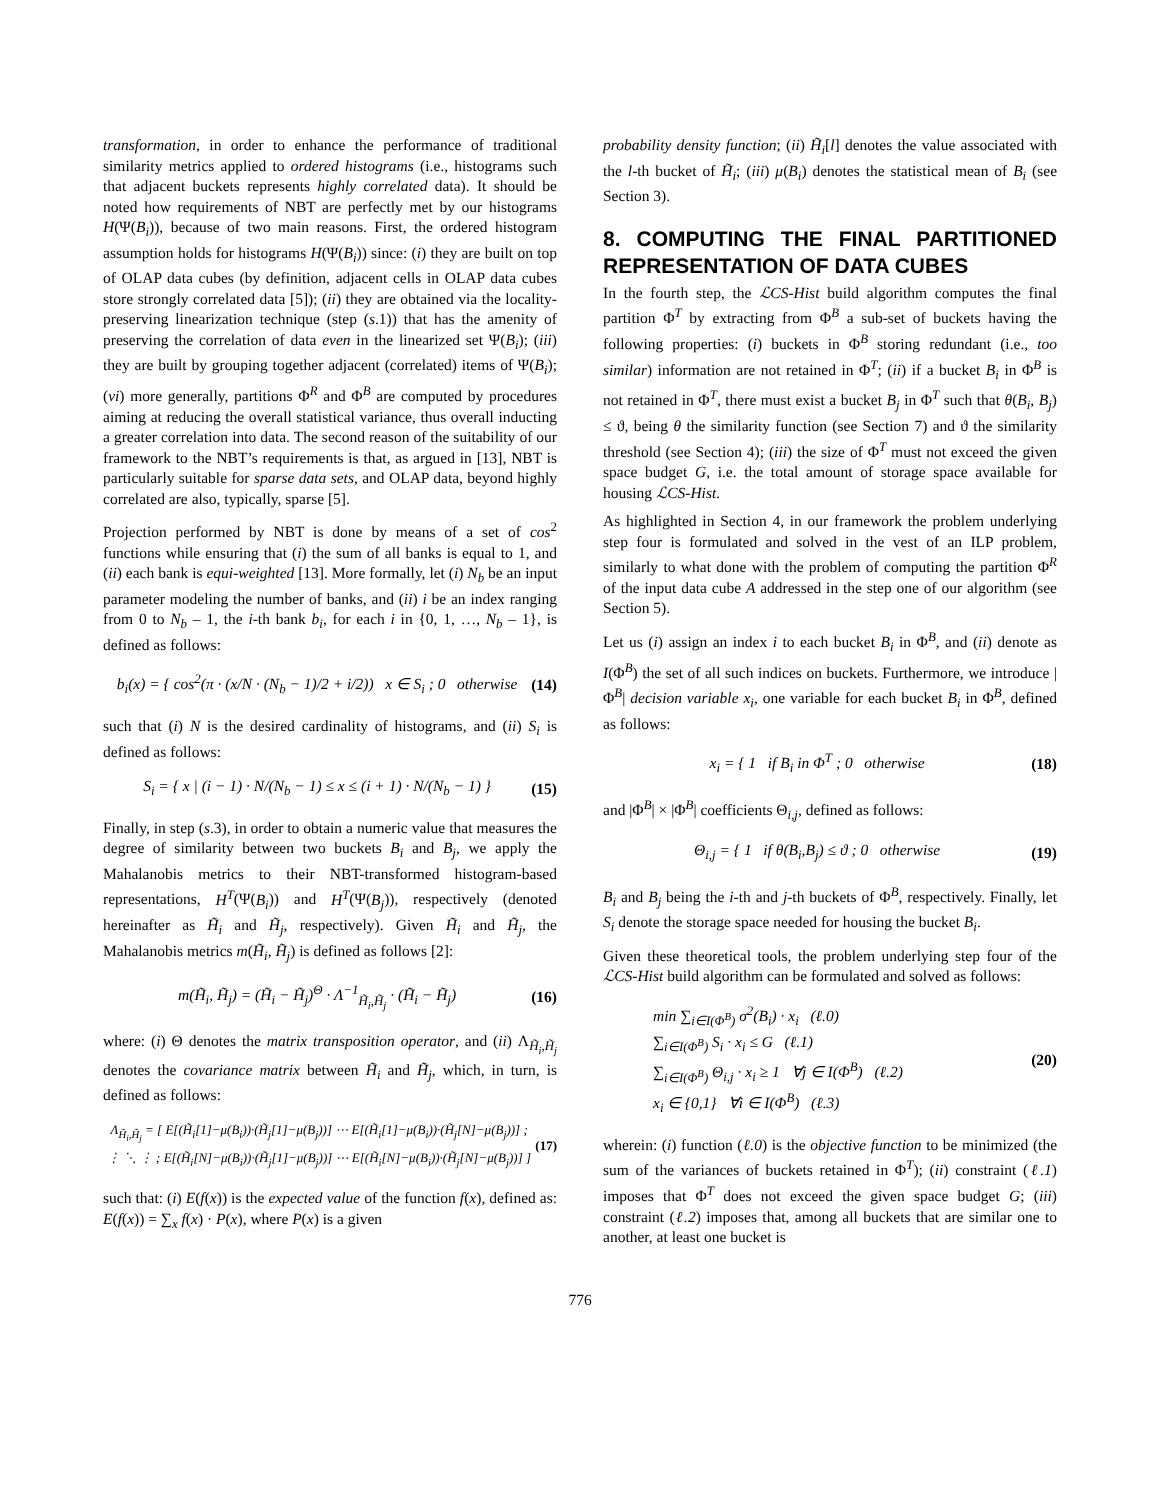transformation, in order to enhance the performance of traditional similarity metrics applied to ordered histograms (i.e., histograms such that adjacent buckets represents highly correlated data). It should be noted how requirements of NBT are perfectly met by our histograms H(Ψ(B<sub>i</sub>)), because of two main reasons. First, the ordered histogram assumption holds for histograms H(Ψ(B<sub>i</sub>)) since: (i) they are built on top of OLAP data cubes (by definition, adjacent cells in OLAP data cubes store strongly correlated data [5]); (ii) they are obtained via the locality-preserving linearization technique (step (s.1)) that has the amenity of preserving the correlation of data even in the linearized set Ψ(B<sub>i</sub>); (iii) they are built by grouping together adjacent (correlated) items of Ψ(B<sub>i</sub>); (vi) more generally, partitions Φ<sup>R</sup> and Φ<sup>B</sup> are computed by procedures aiming at reducing the overall statistical variance, thus overall inducting a greater correlation into data. The second reason of the suitability of our framework to the NBT’s requirements is that, as argued in [13], NBT is particularly suitable for sparse data sets, and OLAP data, beyond highly correlated are also, typically, sparse [5].
Projection performed by NBT is done by means of a set of cos<sup>2</sup> functions while ensuring that (i) the sum of all banks is equal to 1, and (ii) each bank is equi-weighted [13]. More formally, let (i) N<sub>b</sub> be an input parameter modeling the number of banks, and (ii) i be an index ranging from 0 to N<sub>b</sub> – 1, the i-th bank b<sub>i</sub>, for each i in {0, 1, …, N<sub>b</sub> – 1}, is defined as follows:
b<sub>i</sub>(x) = { cos<sup>2</sup>(π · (x/N · (N<sub>b</sub> − 1)/2 + i/2)) x ∈ S<sub>i</sub> ; 0 otherwise (14)
such that (i) N is the desired cardinality of histograms, and (ii) S<sub>i</sub> is defined as follows:
S<sub>i</sub> = { x | (i − 1) · N/(N<sub>b</sub> − 1) ≤ x ≤ (i + 1) · N/(N<sub>b</sub> − 1) } (15)
Finally, in step (s.3), in order to obtain a numeric value that measures the degree of similarity between two buckets B<sub>i</sub> and B<sub>j</sub>, we apply the Mahalanobis metrics to their NBT-transformed histogram-based representations, H<sup>T</sup>(Ψ(B<sub>i</sub>)) and H<sup>T</sup>(Ψ(B<sub>j</sub>)), respectively (denoted hereinafter as H̃<sub>i</sub> and H̃<sub>j</sub>, respectively). Given H̃<sub>i</sub> and H̃<sub>j</sub>, the Mahalanobis metrics m(H̃<sub>i</sub>, H̃<sub>j</sub>) is defined as follows [2]:
m(H̃<sub>i</sub>, H̃<sub>j</sub>) = (H̃<sub>i</sub> − H̃<sub>j</sub>)<sup>Θ</sup> · Λ<sup>−1</sup><sub>H̃<sub>i</sub>,H̃<sub>j</sub></sub> · (H̃<sub>i</sub> − H̃<sub>j</sub>) (16)
where: (i) Θ denotes the matrix transposition operator, and (ii) Λ<sub>H̃<sub>i</sub>,H̃<sub>j</sub></sub> denotes the covariance matrix between H̃<sub>i</sub> and H̃<sub>j</sub>, which, in turn, is defined as follows:
Λ<sub>H̃<sub>i</sub>,H̃<sub>j</sub></sub> = [ E[(H̃<sub>i</sub>[1]−μ(B<sub>i</sub>))·(H̃<sub>j</sub>[1]−μ(B<sub>j</sub>))] ⋯ E[(H̃<sub>i</sub>[1]−μ(B<sub>i</sub>))·(H̃<sub>j</sub>[N]−μ(B<sub>j</sub>))] ; ⋮ ⋱ ⋮ ; E[(H̃<sub>i</sub>[N]−μ(B<sub>i</sub>))·(H̃<sub>j</sub>[1]−μ(B<sub>j</sub>))] ⋯ E[(H̃<sub>i</sub>[N]−μ(B<sub>i</sub>))·(H̃<sub>j</sub>[N]−μ(B<sub>j</sub>))] ] (17)
such that: (i) E(f(x)) is the expected value of the function f(x), defined as: E(f(x)) = ∑<sub>x</sub> f(x) · P(x), where P(x) is a given
probability density function; (ii) H̃<sub>i</sub>[l] denotes the value associated with the l-th bucket of H̃<sub>i</sub>; (iii) μ(B<sub>i</sub>) denotes the statistical mean of B<sub>i</sub> (see Section 3).
8. COMPUTING THE FINAL PARTITIONED REPRESENTATION OF DATA CUBES
In the fourth step, the ℒCS-Hist build algorithm computes the final partition Φ<sup>T</sup> by extracting from Φ<sup>B</sup> a sub-set of buckets having the following properties: (i) buckets in Φ<sup>B</sup> storing redundant (i.e., too similar) information are not retained in Φ<sup>T</sup>; (ii) if a bucket B<sub>i</sub> in Φ<sup>B</sup> is not retained in Φ<sup>T</sup>, there must exist a bucket B<sub>j</sub> in Φ<sup>T</sup> such that θ(B<sub>i</sub>, B<sub>j</sub>) ≤ ϑ, being θ the similarity function (see Section 7) and ϑ the similarity threshold (see Section 4); (iii) the size of Φ<sup>T</sup> must not exceed the given space budget G, i.e. the total amount of storage space available for housing ℒCS-Hist.
As highlighted in Section 4, in our framework the problem underlying step four is formulated and solved in the vest of an ILP problem, similarly to what done with the problem of computing the partition Φ<sup>R</sup> of the input data cube A addressed in the step one of our algorithm (see Section 5).
Let us (i) assign an index i to each bucket B<sub>i</sub> in Φ<sup>B</sup>, and (ii) denote as I(Φ<sup>B</sup>) the set of all such indices on buckets. Furthermore, we introduce |Φ<sup>B</sup>| decision variable x<sub>i</sub>, one variable for each bucket B<sub>i</sub> in Φ<sup>B</sup>, defined as follows:
x<sub>i</sub> = { 1 if B<sub>i</sub> in Φ<sup>T</sup> ; 0 otherwise (18)
and |Φ<sup>B</sup>| × |Φ<sup>B</sup>| coefficients Θ<sub>i,j</sub>, defined as follows:
Θ<sub>i,j</sub> = { 1 if θ(B<sub>i</sub>,B<sub>j</sub>) ≤ ϑ ; 0 otherwise (19)
B<sub>i</sub> and B<sub>j</sub> being the i-th and j-th buckets of Φ<sup>B</sup>, respectively. Finally, let S<sub>i</sub> denote the storage space needed for housing the bucket B<sub>i</sub>.
Given these theoretical tools, the problem underlying step four of the ℒCS-Hist build algorithm can be formulated and solved as follows:
min ∑<sub>i∈I(Φ<sup>B</sup>)</sub> σ<sup>2</sup>(B<sub>i</sub>) · x<sub>i</sub> (ℓ.0)
∑<sub>i∈I(Φ<sup>B</sup>)</sub> S<sub>i</sub> · x<sub>i</sub> ≤ G (ℓ.1)
∑<sub>i∈I(Φ<sup>B</sup>)</sub> Θ<sub>i,j</sub> · x<sub>i</sub> ≥ 1 ∀j ∈ I(Φ<sup>B</sup>) (ℓ.2)
x<sub>i</sub> ∈ {0,1} ∀i ∈ I(Φ<sup>B</sup>) (ℓ.3) (20)
wherein: (i) function (ℓ.0) is the objective function to be minimized (the sum of the variances of buckets retained in Φ<sup>T</sup>); (ii) constraint (ℓ.1) imposes that Φ<sup>T</sup> does not exceed the given space budget G; (iii) constraint (ℓ.2) imposes that, among all buckets that are similar one to another, at least one bucket is
776